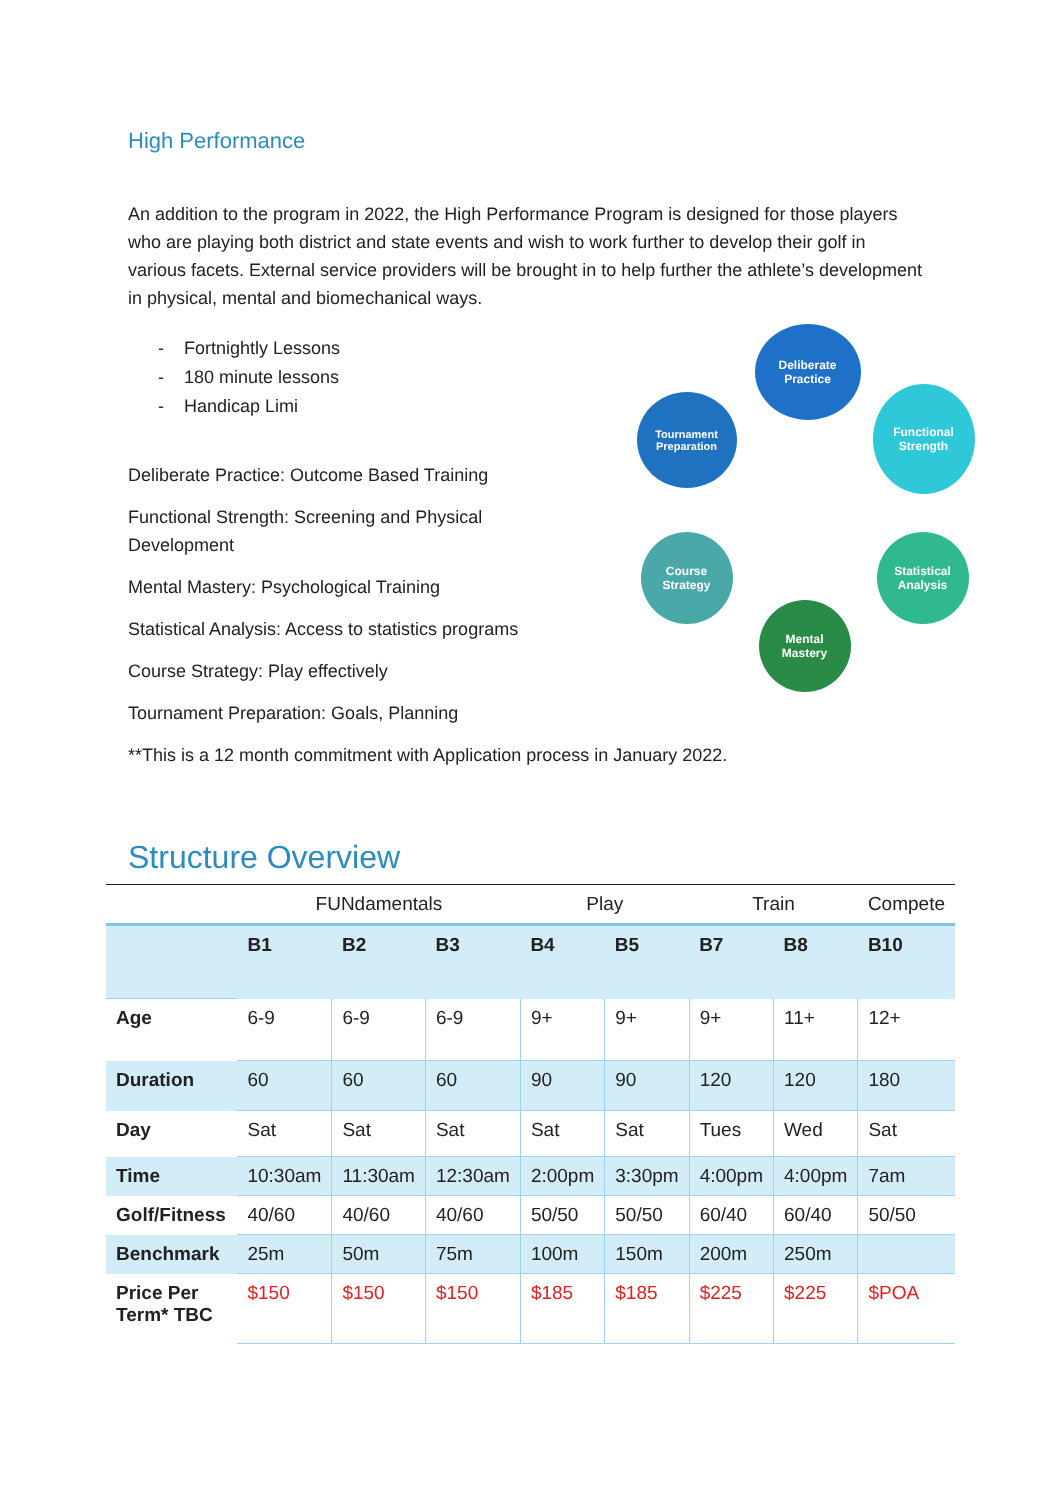High Performance
An addition to the program in 2022, the High Performance Program is designed for those players who are playing both district and state events and wish to work further to develop their golf in various facets. External service providers will be brought in to help further the athlete’s development in physical, mental and biomechanical ways.
- Fortnightly Lessons
- 180 minute lessons
- Handicap Limi
Deliberate Practice: Outcome Based Training
Functional Strength: Screening and Physical Development
Mental Mastery: Psychological Training
Statistical Analysis: Access to statistics programs
Course Strategy: Play effectively
Tournament Preparation: Goals, Planning
Deliberate
Practice
Functional
Strength
Tournament
Preparation
Course
Strategy
Statistical
Analysis
Mental
Mastery
**This is a 12 month commitment with Application process in January 2022.
Structure Overview
| | FUNdamentals | | | Play | | Train | | Compete |
| | B1 | B2 | B3 | B4 | B5 | B7 | B8 | B10 |
| Age | 6-9 | 6-9 | 6-9 | 9+ | 9+ | 9+ | 11+ | 12+ |
| Duration | 60 | 60 | 60 | 90 | 90 | 120 | 120 | 180 |
| Day | Sat | Sat | Sat | Sat | Sat | Tues | Wed | Sat |
| Time | 10:30am | 11:30am | 12:30am | 2:00pm | 3:30pm | 4:00pm | 4:00pm | 7am |
| Golf/Fitness | 40/60 | 40/60 | 40/60 | 50/50 | 50/50 | 60/40 | 60/40 | 50/50 |
| Benchmark | 25m | 50m | 75m | 100m | 150m | 200m | 250m | |
| Price Per Term* TBC | $150 | $150 | $150 | $185 | $185 | $225 | $225 | $POA |